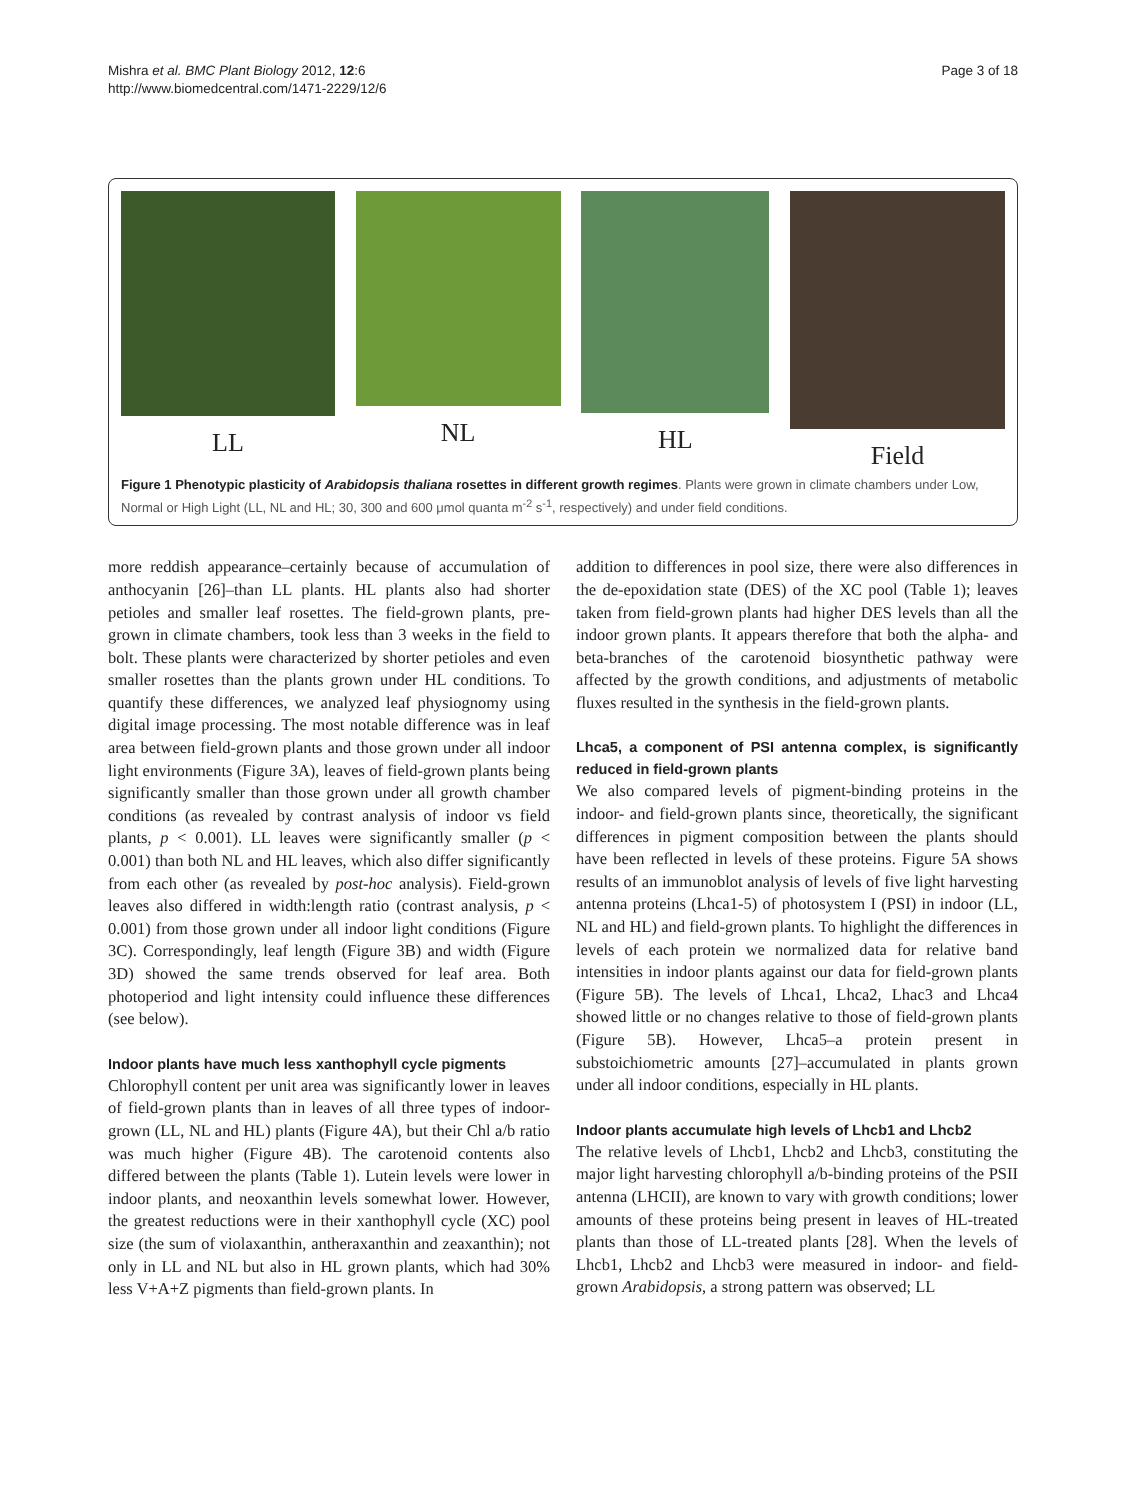Mishra et al. BMC Plant Biology 2012, 12:6
http://www.biomedcentral.com/1471-2229/12/6
Page 3 of 18
LL NL HL Field
Figure 1 Phenotypic plasticity of Arabidopsis thaliana rosettes in different growth regimes. Plants were grown in climate chambers under Low, Normal or High Light (LL, NL and HL; 30, 300 and 600 μmol quanta m<sup>-2</sup> s<sup>-1</sup>, respectively) and under field conditions.
more reddish appearance–certainly because of accumulation of anthocyanin [26]–than LL plants. HL plants also had shorter petioles and smaller leaf rosettes. The field-grown plants, pre-grown in climate chambers, took less than 3 weeks in the field to bolt. These plants were characterized by shorter petioles and even smaller rosettes than the plants grown under HL conditions. To quantify these differences, we analyzed leaf physiognomy using digital image processing. The most notable difference was in leaf area between field-grown plants and those grown under all indoor light environments (Figure 3A), leaves of field-grown plants being significantly smaller than those grown under all growth chamber conditions (as revealed by contrast analysis of indoor vs field plants, p < 0.001). LL leaves were significantly smaller (p < 0.001) than both NL and HL leaves, which also differ significantly from each other (as revealed by post-hoc analysis). Field-grown leaves also differed in width:length ratio (contrast analysis, p < 0.001) from those grown under all indoor light conditions (Figure 3C). Correspondingly, leaf length (Figure 3B) and width (Figure 3D) showed the same trends observed for leaf area. Both photoperiod and light intensity could influence these differences (see below).
Indoor plants have much less xanthophyll cycle pigments
Chlorophyll content per unit area was significantly lower in leaves of field-grown plants than in leaves of all three types of indoor-grown (LL, NL and HL) plants (Figure 4A), but their Chl a/b ratio was much higher (Figure 4B). The carotenoid contents also differed between the plants (Table 1). Lutein levels were lower in indoor plants, and neoxanthin levels somewhat lower. However, the greatest reductions were in their xanthophyll cycle (XC) pool size (the sum of violaxanthin, antheraxanthin and zeaxanthin); not only in LL and NL but also in HL grown plants, which had 30% less V+A+Z pigments than field-grown plants. In
addition to differences in pool size, there were also differences in the de-epoxidation state (DES) of the XC pool (Table 1); leaves taken from field-grown plants had higher DES levels than all the indoor grown plants. It appears therefore that both the alpha- and beta-branches of the carotenoid biosynthetic pathway were affected by the growth conditions, and adjustments of metabolic fluxes resulted in the synthesis in the field-grown plants.
Lhca5, a component of PSI antenna complex, is significantly reduced in field-grown plants
We also compared levels of pigment-binding proteins in the indoor- and field-grown plants since, theoretically, the significant differences in pigment composition between the plants should have been reflected in levels of these proteins. Figure 5A shows results of an immunoblot analysis of levels of five light harvesting antenna proteins (Lhca1-5) of photosystem I (PSI) in indoor (LL, NL and HL) and field-grown plants. To highlight the differences in levels of each protein we normalized data for relative band intensities in indoor plants against our data for field-grown plants (Figure 5B). The levels of Lhca1, Lhca2, Lhac3 and Lhca4 showed little or no changes relative to those of field-grown plants (Figure 5B). However, Lhca5–a protein present in substoichiometric amounts [27]–accumulated in plants grown under all indoor conditions, especially in HL plants.
Indoor plants accumulate high levels of Lhcb1 and Lhcb2
The relative levels of Lhcb1, Lhcb2 and Lhcb3, constituting the major light harvesting chlorophyll a/b-binding proteins of the PSII antenna (LHCII), are known to vary with growth conditions; lower amounts of these proteins being present in leaves of HL-treated plants than those of LL-treated plants [28]. When the levels of Lhcb1, Lhcb2 and Lhcb3 were measured in indoor- and field-grown Arabidopsis, a strong pattern was observed; LL